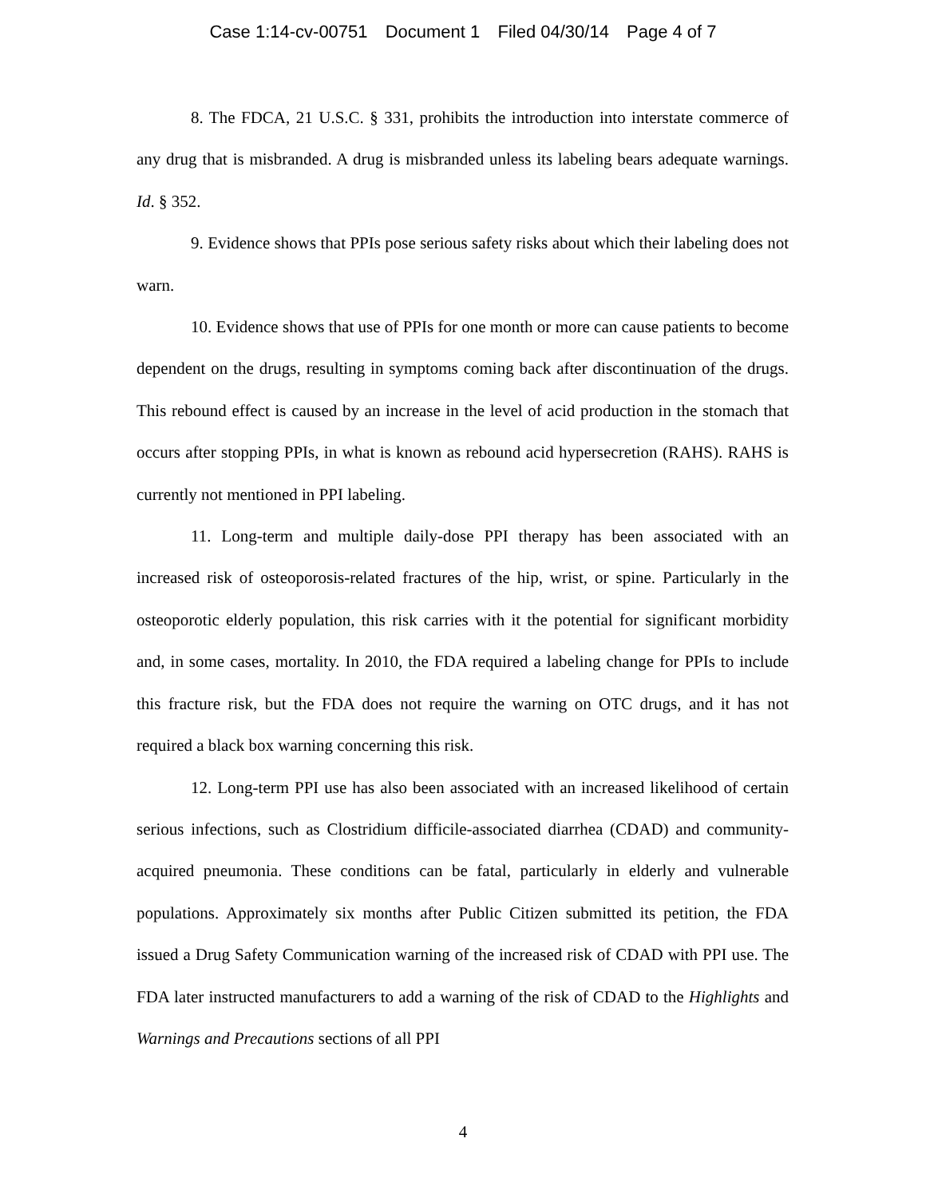Case 1:14-cv-00751 Document 1 Filed 04/30/14 Page 4 of 7
8. The FDCA, 21 U.S.C. § 331, prohibits the introduction into interstate commerce of any drug that is misbranded. A drug is misbranded unless its labeling bears adequate warnings. Id. § 352.
9. Evidence shows that PPIs pose serious safety risks about which their labeling does not warn.
10. Evidence shows that use of PPIs for one month or more can cause patients to become dependent on the drugs, resulting in symptoms coming back after discontinuation of the drugs. This rebound effect is caused by an increase in the level of acid production in the stomach that occurs after stopping PPIs, in what is known as rebound acid hypersecretion (RAHS). RAHS is currently not mentioned in PPI labeling.
11. Long-term and multiple daily-dose PPI therapy has been associated with an increased risk of osteoporosis-related fractures of the hip, wrist, or spine. Particularly in the osteoporotic elderly population, this risk carries with it the potential for significant morbidity and, in some cases, mortality. In 2010, the FDA required a labeling change for PPIs to include this fracture risk, but the FDA does not require the warning on OTC drugs, and it has not required a black box warning concerning this risk.
12. Long-term PPI use has also been associated with an increased likelihood of certain serious infections, such as Clostridium difficile-associated diarrhea (CDAD) and community-acquired pneumonia. These conditions can be fatal, particularly in elderly and vulnerable populations. Approximately six months after Public Citizen submitted its petition, the FDA issued a Drug Safety Communication warning of the increased risk of CDAD with PPI use. The FDA later instructed manufacturers to add a warning of the risk of CDAD to the Highlights and Warnings and Precautions sections of all PPI
4